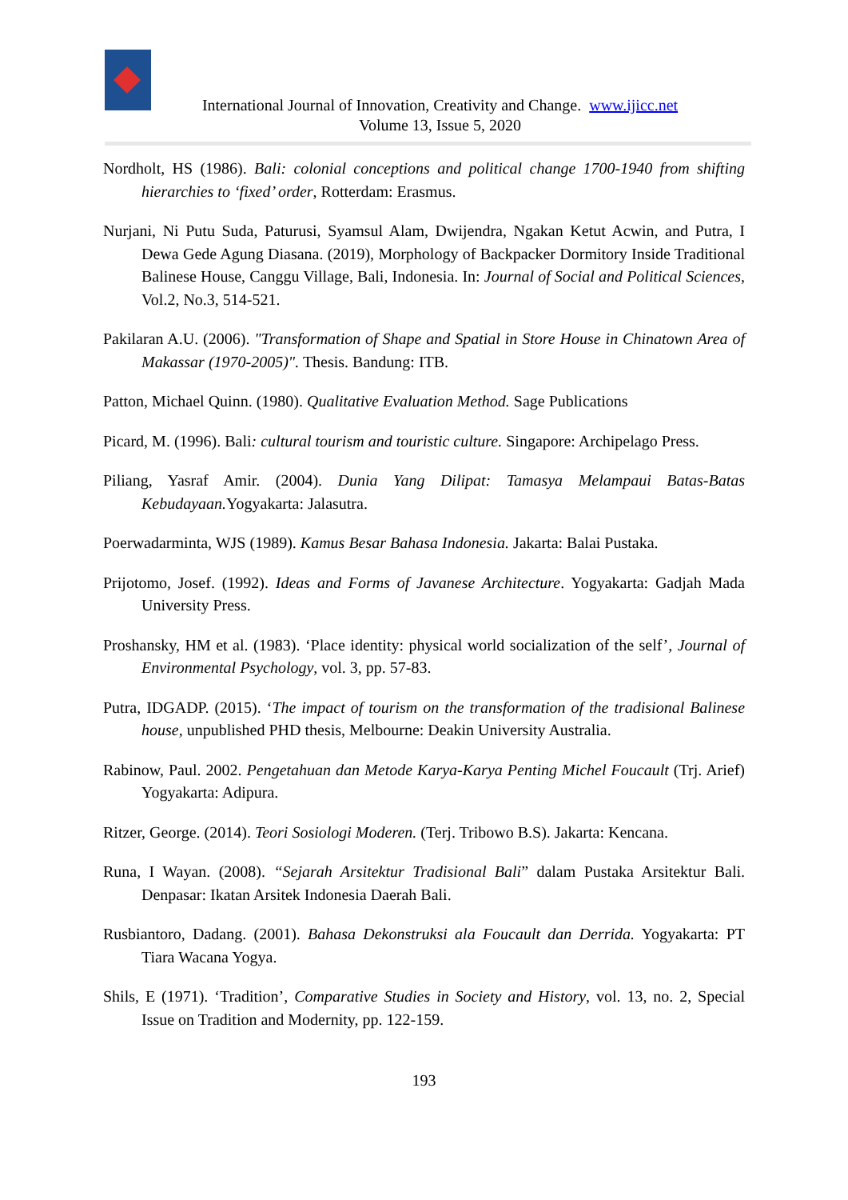International Journal of Innovation, Creativity and Change. www.ijicc.net
Volume 13, Issue 5, 2020
Nordholt, HS (1986). Bali: colonial conceptions and political change 1700-1940 from shifting hierarchies to ‘fixed’ order, Rotterdam: Erasmus.
Nurjani, Ni Putu Suda, Paturusi, Syamsul Alam, Dwijendra, Ngakan Ketut Acwin, and Putra, I Dewa Gede Agung Diasana. (2019), Morphology of Backpacker Dormitory Inside Traditional Balinese House, Canggu Village, Bali, Indonesia. In: Journal of Social and Political Sciences, Vol.2, No.3, 514-521.
Pakilaran A.U. (2006). "Transformation of Shape and Spatial in Store House in Chinatown Area of Makassar (1970-2005)". Thesis. Bandung: ITB.
Patton, Michael Quinn. (1980). Qualitative Evaluation Method. Sage Publications
Picard, M. (1996). Bali: cultural tourism and touristic culture. Singapore: Archipelago Press.
Piliang, Yasraf Amir. (2004). Dunia Yang Dilipat: Tamasya Melampaui Batas-Batas Kebudayaan. Yogyakarta: Jalasutra.
Poerwadarminta, WJS (1989). Kamus Besar Bahasa Indonesia. Jakarta: Balai Pustaka.
Prijotomo, Josef. (1992). Ideas and Forms of Javanese Architecture. Yogyakarta: Gadjah Mada University Press.
Proshansky, HM et al. (1983). ‘Place identity: physical world socialization of the self’, Journal of Environmental Psychology, vol. 3, pp. 57-83.
Putra, IDGADP. (2015). ‘The impact of tourism on the transformation of the tradisional Balinese house, unpublished PHD thesis, Melbourne: Deakin University Australia.
Rabinow, Paul. 2002. Pengetahuan dan Metode Karya-Karya Penting Michel Foucault (Trj. Arief) Yogyakarta: Adipura.
Ritzer, George. (2014). Teori Sosiologi Moderen. (Terj. Tribowo B.S). Jakarta: Kencana.
Runa, I Wayan. (2008). “Sejarah Arsitektur Tradisional Bali” dalam Pustaka Arsitektur Bali. Denpasar: Ikatan Arsitek Indonesia Daerah Bali.
Rusbiantoro, Dadang. (2001). Bahasa Dekonstruksi ala Foucault dan Derrida. Yogyakarta: PT Tiara Wacana Yogya.
Shils, E (1971). ‘Tradition’, Comparative Studies in Society and History, vol. 13, no. 2, Special Issue on Tradition and Modernity, pp. 122-159.
193